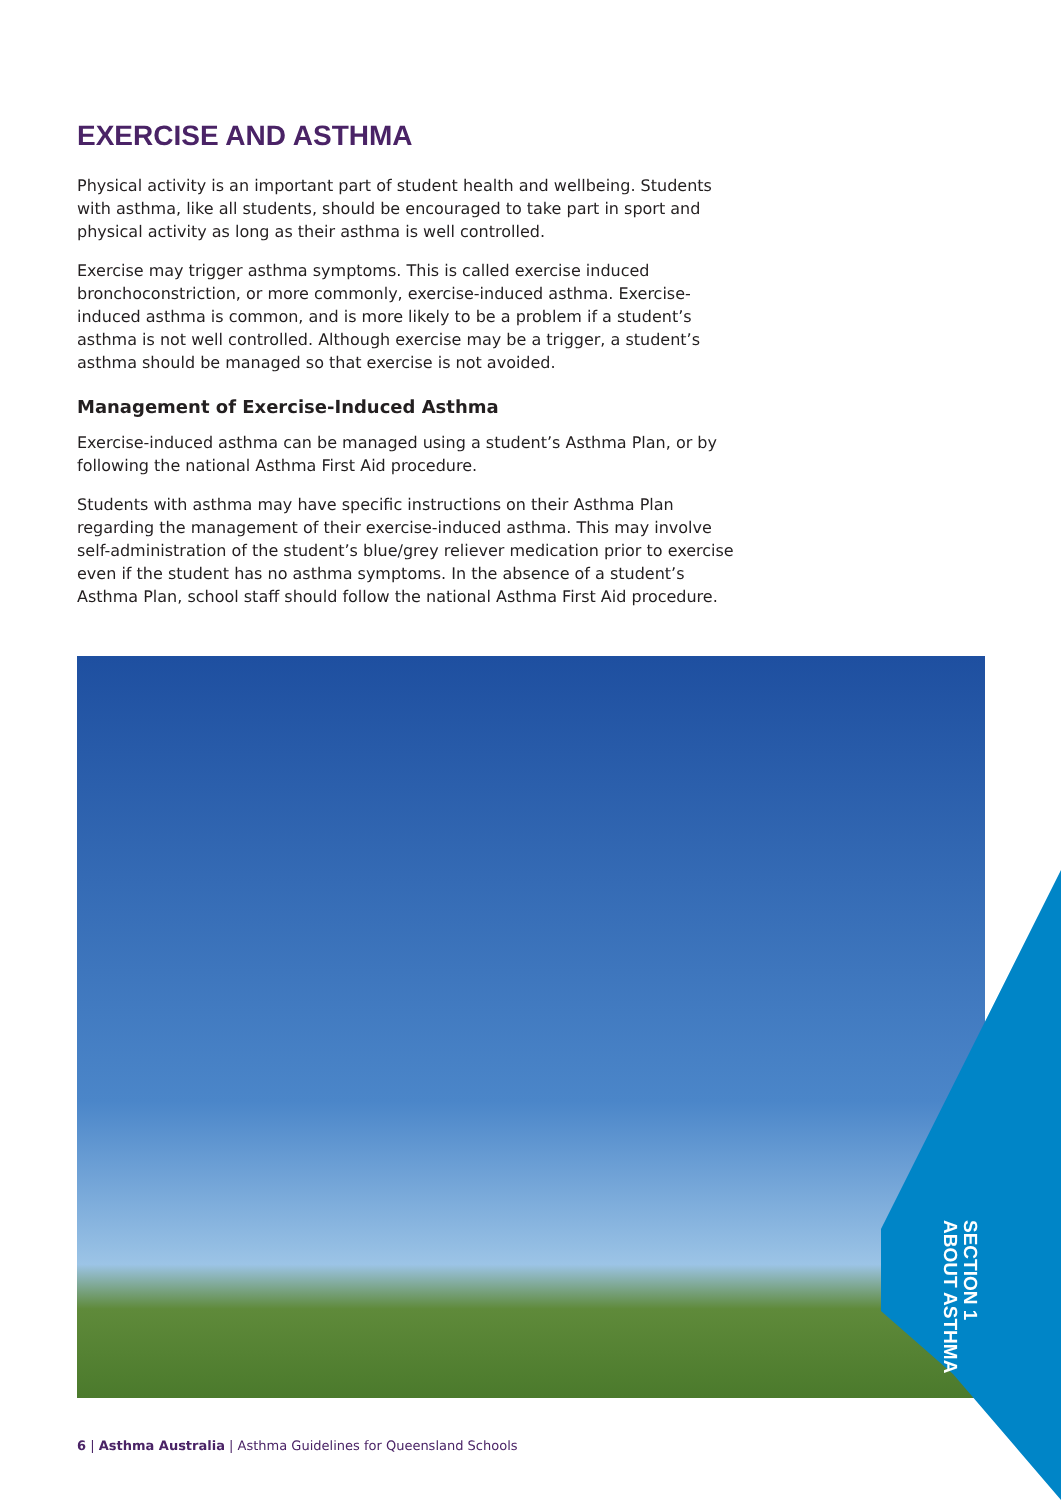EXERCISE AND ASTHMA
Physical activity is an important part of student health and wellbeing. Students with asthma, like all students, should be encouraged to take part in sport and physical activity as long as their asthma is well controlled.
Exercise may trigger asthma symptoms. This is called exercise induced bronchoconstriction, or more commonly, exercise-induced asthma. Exercise-induced asthma is common, and is more likely to be a problem if a student’s asthma is not well controlled. Although exercise may be a trigger, a student’s asthma should be managed so that exercise is not avoided.
Management of Exercise-Induced Asthma
Exercise-induced asthma can be managed using a student’s Asthma Plan, or by following the national Asthma First Aid procedure.
Students with asthma may have specific instructions on their Asthma Plan regarding the management of their exercise-induced asthma. This may involve self-administration of the student’s blue/grey reliever medication prior to exercise even if the student has no asthma symptoms. In the absence of a student’s Asthma Plan, school staff should follow the national Asthma First Aid procedure.
SECTION 1
ABOUT ASTHMA
6 | Asthma Australia | Asthma Guidelines for Queensland Schools